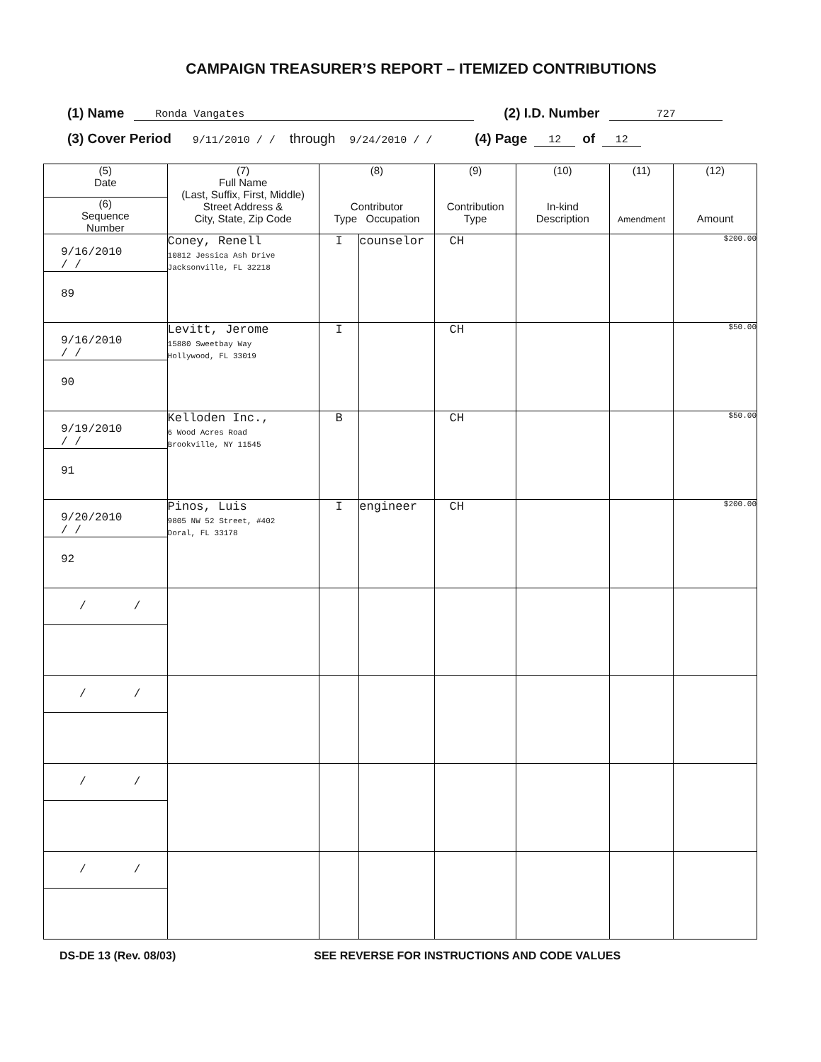CAMPAIGN TREASURER’S REPORT – ITEMIZED CONTRIBUTIONS
(1) Name Ronda Vangates (2) I.D. Number 727
(3) Cover Period 9/11/2010 / / through 9/24/2010 / / (4) Page 12 of 12
| (5) Date | (7) Full Name (Last, Suffix, First, Middle) Street Address & City, State, Zip Code | (8) Contributor Type Occupation | | (9) Contribution Type | (10) In-kind Description | (11) Amendment | (12) Amount |
| --- | --- | --- | --- | --- | --- | --- | --- |
| (6) Sequence Number | | | | | | | |
| 9/16/2010 / / | Coney, Renell 10812 Jessica Ash Drive Jacksonville, FL 32218 | I | counselor | CH | | | $200.00 |
| 89 | | | | | | | |
| 9/16/2010 / / | Levitt, Jerome 15880 Sweetbay Way Hollywood, FL 33019 | I | | CH | | | $50.00 |
| 90 | | | | | | | |
| 9/19/2010 / / | Kelloden Inc., 6 Wood Acres Road Brookville, NY 11545 | B | | CH | | | $50.00 |
| 91 | | | | | | | |
| 9/20/2010 / / | Pinos, Luis 9805 NW 52 Street, #402 Doral, FL 33178 | I | engineer | CH | | | $200.00 |
| 92 | | | | | | | |
| / / | | | | | | | |
| / / | | | | | | | |
| / / | | | | | | | |
| / / | | | | | | | |
DS-DE 13 (Rev. 08/03) SEE REVERSE FOR INSTRUCTIONS AND CODE VALUES